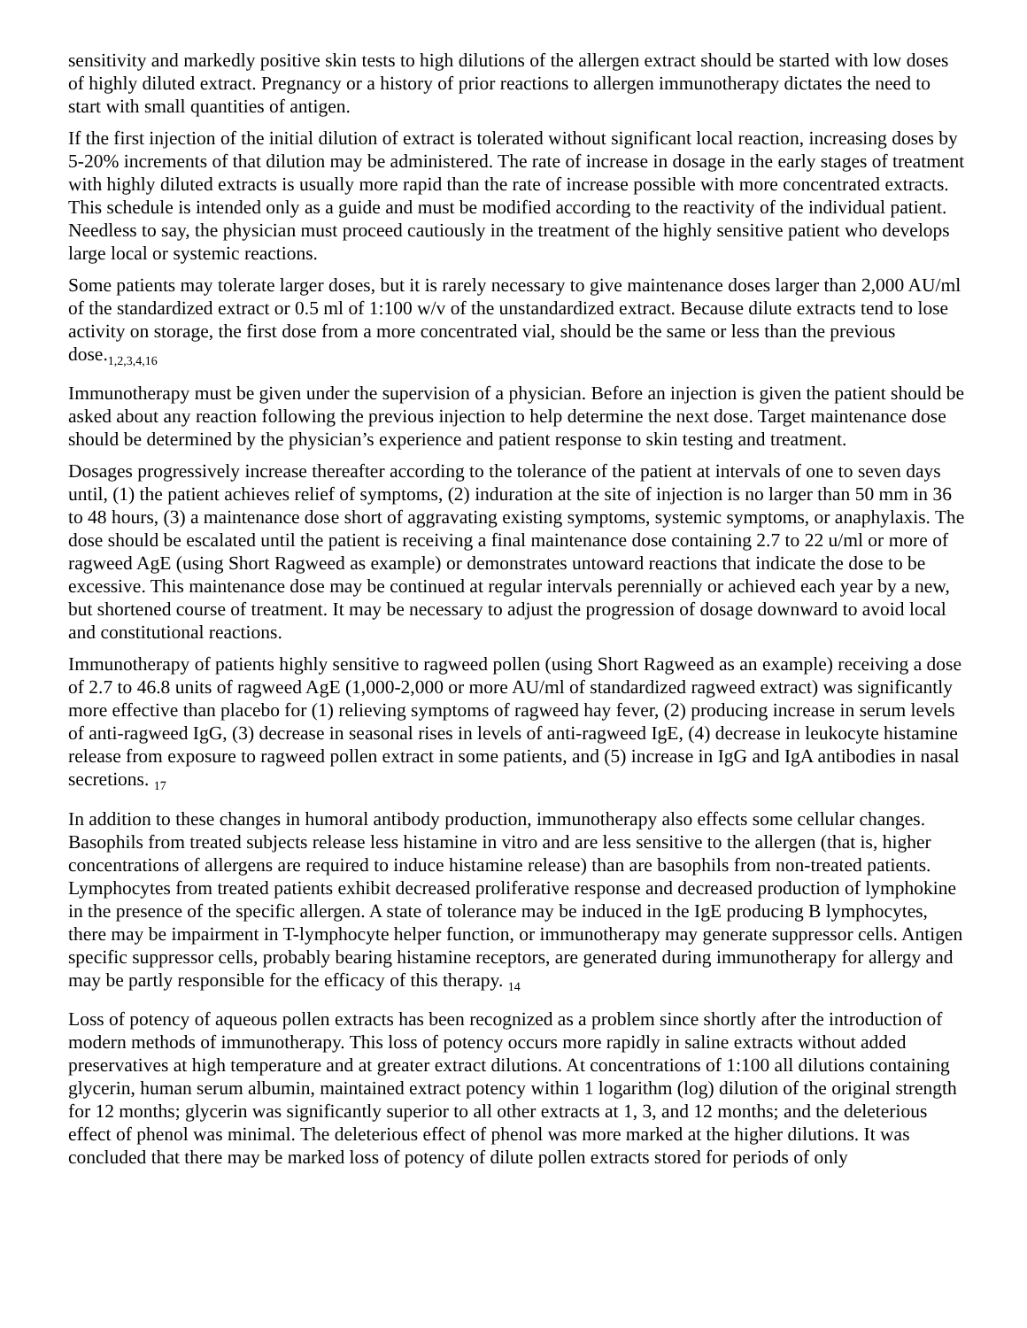sensitivity and markedly positive skin tests to high dilutions of the allergen extract should be started with low doses of highly diluted extract. Pregnancy or a history of prior reactions to allergen immunotherapy dictates the need to start with small quantities of antigen.
If the first injection of the initial dilution of extract is tolerated without significant local reaction, increasing doses by 5-20% increments of that dilution may be administered. The rate of increase in dosage in the early stages of treatment with highly diluted extracts is usually more rapid than the rate of increase possible with more concentrated extracts. This schedule is intended only as a guide and must be modified according to the reactivity of the individual patient. Needless to say, the physician must proceed cautiously in the treatment of the highly sensitive patient who develops large local or systemic reactions.
Some patients may tolerate larger doses, but it is rarely necessary to give maintenance doses larger than 2,000 AU/ml of the standardized extract or 0.5 ml of 1:100 w/v of the unstandardized extract. Because dilute extracts tend to lose activity on storage, the first dose from a more concentrated vial, should be the same or less than the previous dose.<sub>1,2,3,4,16</sub>
Immunotherapy must be given under the supervision of a physician. Before an injection is given the patient should be asked about any reaction following the previous injection to help determine the next dose. Target maintenance dose should be determined by the physician’s experience and patient response to skin testing and treatment.
Dosages progressively increase thereafter according to the tolerance of the patient at intervals of one to seven days until, (1) the patient achieves relief of symptoms, (2) induration at the site of injection is no larger than 50 mm in 36 to 48 hours, (3) a maintenance dose short of aggravating existing symptoms, systemic symptoms, or anaphylaxis. The dose should be escalated until the patient is receiving a final maintenance dose containing 2.7 to 22 u/ml or more of ragweed AgE (using Short Ragweed as example) or demonstrates untoward reactions that indicate the dose to be excessive. This maintenance dose may be continued at regular intervals perennially or achieved each year by a new, but shortened course of treatment. It may be necessary to adjust the progression of dosage downward to avoid local and constitutional reactions.
Immunotherapy of patients highly sensitive to ragweed pollen (using Short Ragweed as an example) receiving a dose of 2.7 to 46.8 units of ragweed AgE (1,000-2,000 or more AU/ml of standardized ragweed extract) was significantly more effective than placebo for (1) relieving symptoms of ragweed hay fever, (2) producing increase in serum levels of anti-ragweed IgG, (3) decrease in seasonal rises in levels of anti-ragweed IgE, (4) decrease in leukocyte histamine release from exposure to ragweed pollen extract in some patients, and (5) increase in IgG and IgA antibodies in nasal secretions. <sub>17</sub>
In addition to these changes in humoral antibody production, immunotherapy also effects some cellular changes. Basophils from treated subjects release less histamine in vitro and are less sensitive to the allergen (that is, higher concentrations of allergens are required to induce histamine release) than are basophils from non-treated patients. Lymphocytes from treated patients exhibit decreased proliferative response and decreased production of lymphokine in the presence of the specific allergen. A state of tolerance may be induced in the IgE producing B lymphocytes, there may be impairment in T-lymphocyte helper function, or immunotherapy may generate suppressor cells. Antigen specific suppressor cells, probably bearing histamine receptors, are generated during immunotherapy for allergy and may be partly responsible for the efficacy of this therapy. <sub>14</sub>
Loss of potency of aqueous pollen extracts has been recognized as a problem since shortly after the introduction of modern methods of immunotherapy. This loss of potency occurs more rapidly in saline extracts without added preservatives at high temperature and at greater extract dilutions. At concentrations of 1:100 all dilutions containing glycerin, human serum albumin, maintained extract potency within 1 logarithm (log) dilution of the original strength for 12 months; glycerin was significantly superior to all other extracts at 1, 3, and 12 months; and the deleterious effect of phenol was minimal. The deleterious effect of phenol was more marked at the higher dilutions. It was concluded that there may be marked loss of potency of dilute pollen extracts stored for periods of only